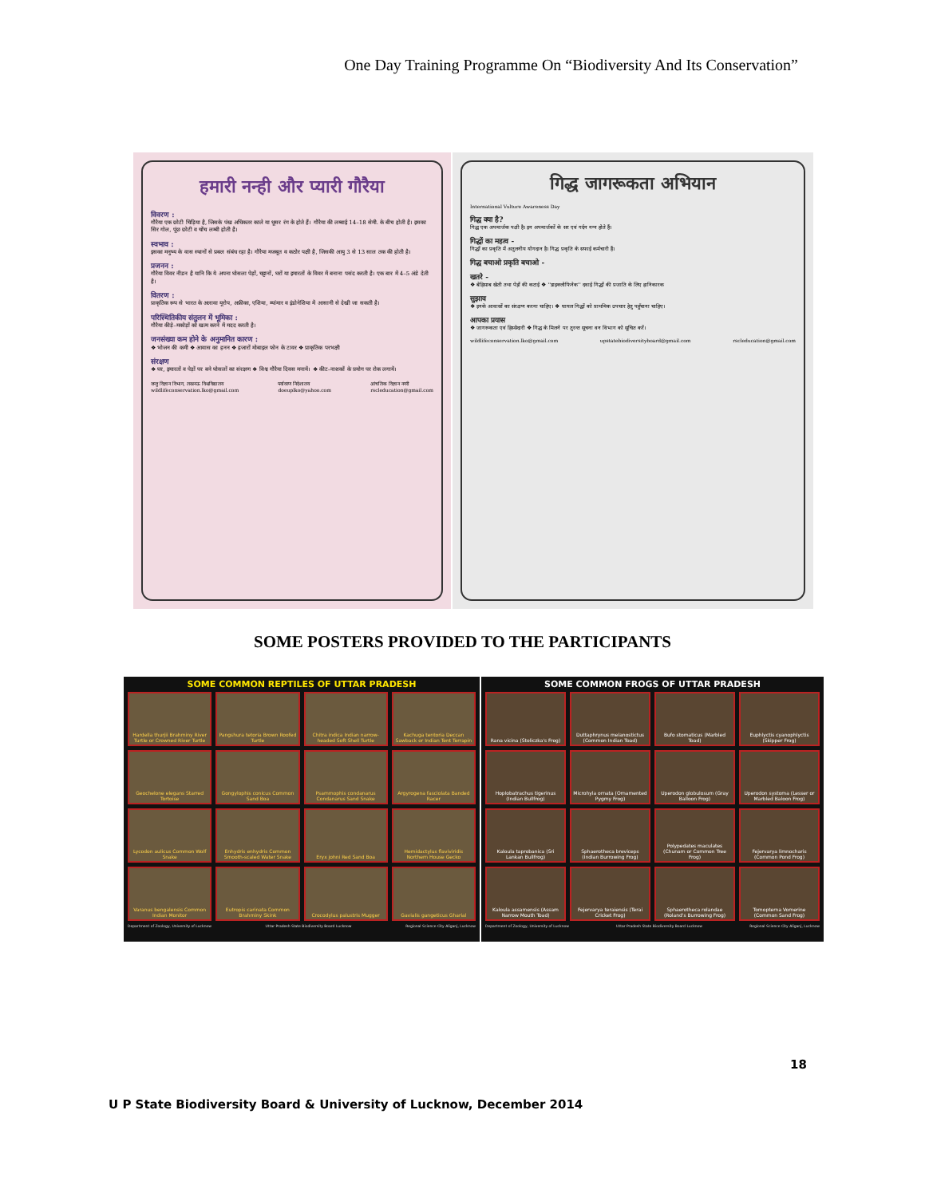One Day Training Programme On “Biodiversity And Its Conservation”
हमारी नन्ही और प्यारी गौरैया
विवरण :
गौरैया एक छोटी चिड़िया है, जिसके पंख अधिकतर काले या धूसर रंग के होते हैं। गौरैया की लम्बाई 14–18 सेमी. के बीच होती है। इसका सिर गोल, पूंछ छोटी व चोंच लम्बी होती है।
स्वभाव :
इसका मनुष्य के वास स्थानों से प्रबल संबंध रहा है। गौरैया मजबूत व कठोर पक्षी है, जिसकी आयु 3 से 13 साल तक की होती है।
प्रजनन :
गौरैया विवर नीडन है यानि कि ये अपना घोसला पेड़ों, चट्टानों, घरों या इमारतों के विवर में बनाना पसंद करती है। एक बार में 4–5 अंडे देती है।
वितरण :
प्राकृतिक रूप से भारत के अलावा यूरोप, अफ्रीका, एशिया, म्यांमार व इंडोनेशिया में आसानी से देखी जा सकती है।
परिस्थितिकीय संतुलन में भूमिका :
गौरैया कीड़े–मकोड़ों को खत्म करने में मदद करती है।
जनसंख्या कम होने के अनुमानित कारण :
❖ भोजन की कमी ❖ आवास का हनन ❖ हजारों मोबाइल फोन के टावर ❖ प्राकृतिक परभक्षी
संरक्षण
❖ घर, इमारतों व पेड़ों पर बने घोसलों का संरक्षण ❖ विश्व गौरैया दिवस मनायें। ❖ कीट–नाशकों के प्रयोग पर रोक लगायें।
जन्तु विज्ञान विभाग, लखनऊ विश्वविद्यालय
wildlifeconservation.lko@gmail.com पर्यावरण निदेशालय
doeuplko@yahoo.com आंचलिक विज्ञान नगरी
rscleducation@gmail.com
गिद्ध जागरूकता अभियान
International Vulture Awareness Day
गिद्ध क्या है?
गिद्ध एक अपमार्जक पक्षी है। इन अपमार्जकों के सर एवं गर्दन नग्न होते हैं।
गिद्धों का महत्व -
गिद्धों का प्रकृति में अतुलनीय योगदान है। गिद्ध प्रकृति के सफाई कर्मचारी हैं।
गिद्ध बचाओ प्रकृति बचाओ -
खतरे -
❖ बेहिसाब खेती तथा पेड़ों की कटाई ❖ ''डाइक्लोफिनेक'' दवाई गिद्धों की प्रजाति के लिए हानिकारक
सुझाव
❖ इनके आवासों का संरक्षण करना चाहिए। ❖ घायल गिद्धों को प्राथमिक उपचार हेतु पहुँचाना चाहिए।
आपका प्रयास
❖ जागरूकता एवं हिस्सेदारी ❖ गिद्ध के मिलने पर तुरन्त सूचना वन विभाग को सूचित करें।
wildlifeconservation.lko@gmail.com upstatebiodiversityboard@gmail.com rscleducation@gmail.com
SOME POSTERS PROVIDED TO THE PARTICIPANTS
SOME COMMON REPTILES OF UTTAR PRADESH
Hardella thurjii Brahminy River Turtle or Crowned River Turtle
Pangshura tetoria Brown Roofed Turtle
Chitra indica Indian narrow-headed Soft Shell Turtle
Kachuga tentoria Deccan Sawback or Indian Tent Terrapin
Geochelone elegans Starred Tortoise
Gongylophis conicus Common Sand Boa
Psammophis condanarus Condanarus Sand Snake
Argyrogena fasciolata Banded Racer
Lycodon aulicus Common Wolf Snake
Enhydris enhydris Common Smooth-scaled Water Snake
Eryx johni Red Sand Boa
Hemidactylus flaviviridis Northern House Gecko
Varanus bengalensis Common Indian Monitor
Eutropis carinata Common Brahminy Skink
Crocodylus palustris Mugger
Gavialis gangeticus Gharial
Department of Zoology, University of Lucknow Uttar Pradesh State Biodiversity Board Lucknow Regional Science City Aliganj, Lucknow
SOME COMMON FROGS OF UTTAR PRADESH
Rana vicina (Stoliczka's Frog)
Duttaphrynus melanostictus (Common Indian Toad)
Bufo stomaticus (Marbled Toad)
Euphlyctis cyanophlyctis (Skipper Frog)
Hoplobatrachus tigerinus (Indian Bullfrog)
Microhyla ornata (Ornamented Pygmy Frog)
Uperodon globulosum (Gray Balloon Frog)
Uperodon systoma (Lesser or Marbled Baloon Frog)
Kaloula taprobanica (Sri Lankan Bullfrog)
Sphaerotheca breviceps (Indian Burrowing Frog)
Polypedates maculates (Chunam or Common Tree Frog)
Fejervarya limnocharis (Common Pond Frog)
Kaloula assamensis (Assam Narrow Mouth Toad)
Fejervarya teraiensis (Terai Cricket Frog)
Sphaerotheca rolandae (Roland's Burrowing Frog)
Tomopterna Vomerine (Common Sand Frog)
Department of Zoology, University of Lucknow Uttar Pradesh State Biodiversity Board Lucknow Regional Science City Aliganj, Lucknow
18
U P State Biodiversity Board & University of Lucknow, December 2014